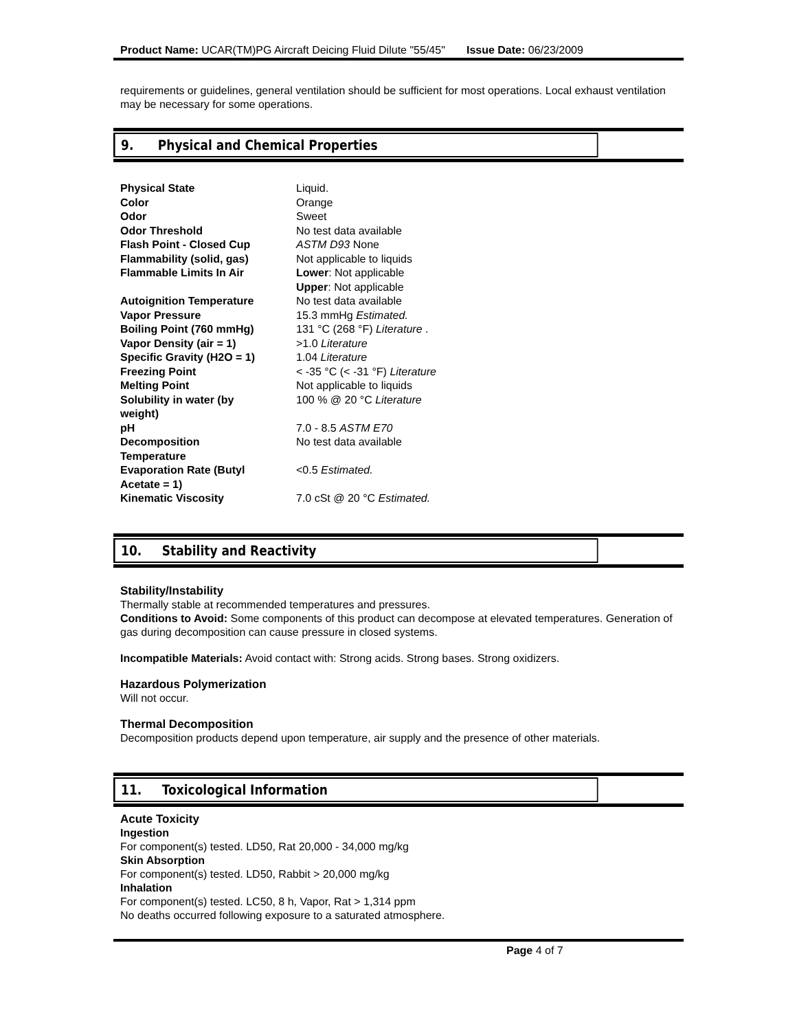Product Name: UCAR(TM)PG Aircraft Deicing Fluid Dilute "55/45" Issue Date: 06/23/2009
requirements or guidelines, general ventilation should be sufficient for most operations. Local exhaust ventilation may be necessary for some operations.
9. Physical and Chemical Properties
| Physical State | Liquid. |
| Color | Orange |
| Odor | Sweet |
| Odor Threshold | No test data available |
| Flash Point - Closed Cup | ASTM D93 None |
| Flammability (solid, gas) | Not applicable to liquids |
| Flammable Limits In Air | Lower : Not applicable Upper : Not applicable |
| Autoignition Temperature | No test data available |
| Vapor Pressure | 15.3 mmHg Estimated. |
| Boiling Point (760 mmHg) | 131 °C (268 °F) Literature . |
| Vapor Density (air = 1) | >1.0 Literature |
| Specific Gravity (H2O = 1) | 1.04 Literature |
| Freezing Point | < -35 °C (< -31 °F) Literature |
| Melting Point | Not applicable to liquids |
| Solubility in water (by weight) | 100 % @ 20 °C Literature |
| pH | 7.0 - 8.5 ASTM E70 |
| Decomposition Temperature | No test data available |
| Evaporation Rate (Butyl Acetate = 1) | <0.5 Estimated. |
| Kinematic Viscosity | 7.0 cSt @ 20 °C Estimated. |
10. Stability and Reactivity
Stability/Instability
Thermally stable at recommended temperatures and pressures.
Conditions to Avoid: Some components of this product can decompose at elevated temperatures. Generation of gas during decomposition can cause pressure in closed systems.
Incompatible Materials: Avoid contact with: Strong acids. Strong bases. Strong oxidizers.
Hazardous Polymerization
Will not occur.
Thermal Decomposition
Decomposition products depend upon temperature, air supply and the presence of other materials.
11. Toxicological Information
Acute Toxicity
Ingestion
For component(s) tested. LD50, Rat 20,000 - 34,000 mg/kg
Skin Absorption
For component(s) tested. LD50, Rabbit > 20,000 mg/kg
Inhalation
For component(s) tested. LC50, 8 h, Vapor, Rat > 1,314 ppm
No deaths occurred following exposure to a saturated atmosphere.
Page 4 of 7